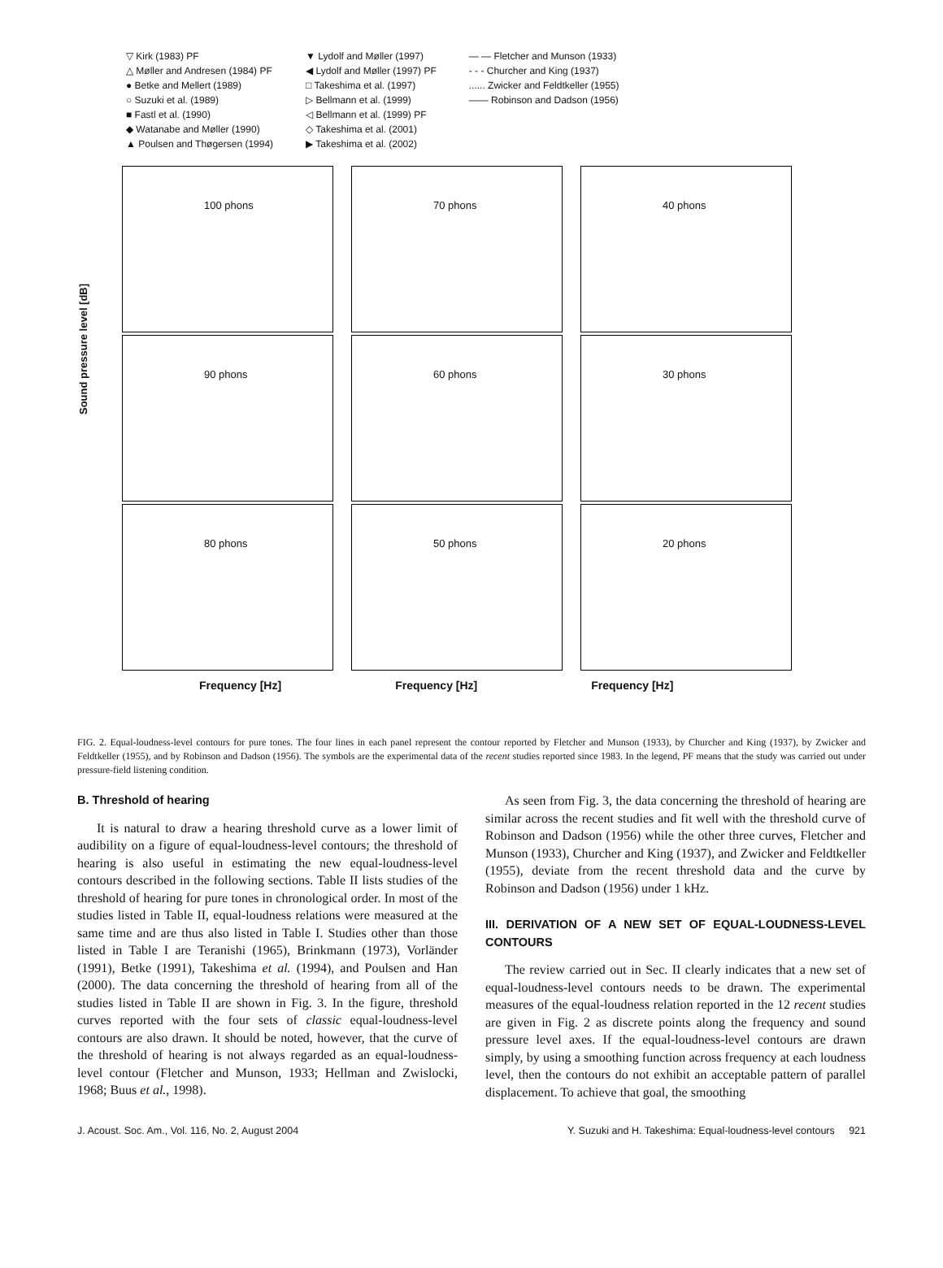▽ Kirk (1983) PF
△ Møller and Andresen (1984) PF
● Betke and Mellert (1989)
○ Suzuki et al. (1989)
■ Fastl et al. (1990)
◆ Watanabe and Møller (1990)
▲ Poulsen and Thøgersen (1994)
▼ Lydolf and Møller (1997)
◀ Lydolf and Møller (1997) PF
□ Takeshima et al. (1997)
▷ Bellmann et al. (1999)
◁ Bellmann et al. (1999) PF
◇ Takeshima et al. (2001)
▶ Takeshima et al. (2002)
— — Fletcher and Munson (1933)
- - - Churcher and King (1937)
...... Zwicker and Feldtkeller (1955)
—— Robinson and Dadson (1956)
Sound pressure level [dB]
100 phons
70 phons
40 phons
90 phons
60 phons
30 phons
80 phons
50 phons
20 phons
Frequency [Hz] Frequency [Hz] Frequency [Hz]
FIG. 2. Equal-loudness-level contours for pure tones. The four lines in each panel represent the contour reported by Fletcher and Munson (1933), by Churcher and King (1937), by Zwicker and Feldtkeller (1955), and by Robinson and Dadson (1956). The symbols are the experimental data of the recent studies reported since 1983. In the legend, PF means that the study was carried out under pressure-field listening condition.
B. Threshold of hearing
It is natural to draw a hearing threshold curve as a lower limit of audibility on a figure of equal-loudness-level contours; the threshold of hearing is also useful in estimating the new equal-loudness-level contours described in the following sections. Table II lists studies of the threshold of hearing for pure tones in chronological order. In most of the studies listed in Table II, equal-loudness relations were measured at the same time and are thus also listed in Table I. Studies other than those listed in Table I are Teranishi (1965), Brinkmann (1973), Vorländer (1991), Betke (1991), Takeshima et al. (1994), and Poulsen and Han (2000). The data concerning the threshold of hearing from all of the studies listed in Table II are shown in Fig. 3. In the figure, threshold curves reported with the four sets of classic equal-loudness-level contours are also drawn. It should be noted, however, that the curve of the threshold of hearing is not always regarded as an equal-loudness-level contour (Fletcher and Munson, 1933; Hellman and Zwislocki, 1968; Buus et al., 1998).
As seen from Fig. 3, the data concerning the threshold of hearing are similar across the recent studies and fit well with the threshold curve of Robinson and Dadson (1956) while the other three curves, Fletcher and Munson (1933), Churcher and King (1937), and Zwicker and Feldtkeller (1955), deviate from the recent threshold data and the curve by Robinson and Dadson (1956) under 1 kHz.
III. DERIVATION OF A NEW SET OF EQUAL-LOUDNESS-LEVEL CONTOURS
The review carried out in Sec. II clearly indicates that a new set of equal-loudness-level contours needs to be drawn. The experimental measures of the equal-loudness relation reported in the 12 recent studies are given in Fig. 2 as discrete points along the frequency and sound pressure level axes. If the equal-loudness-level contours are drawn simply, by using a smoothing function across frequency at each loudness level, then the contours do not exhibit an acceptable pattern of parallel displacement. To achieve that goal, the smoothing
J. Acoust. Soc. Am., Vol. 116, No. 2, August 2004 Y. Suzuki and H. Takeshima: Equal-loudness-level contours 921